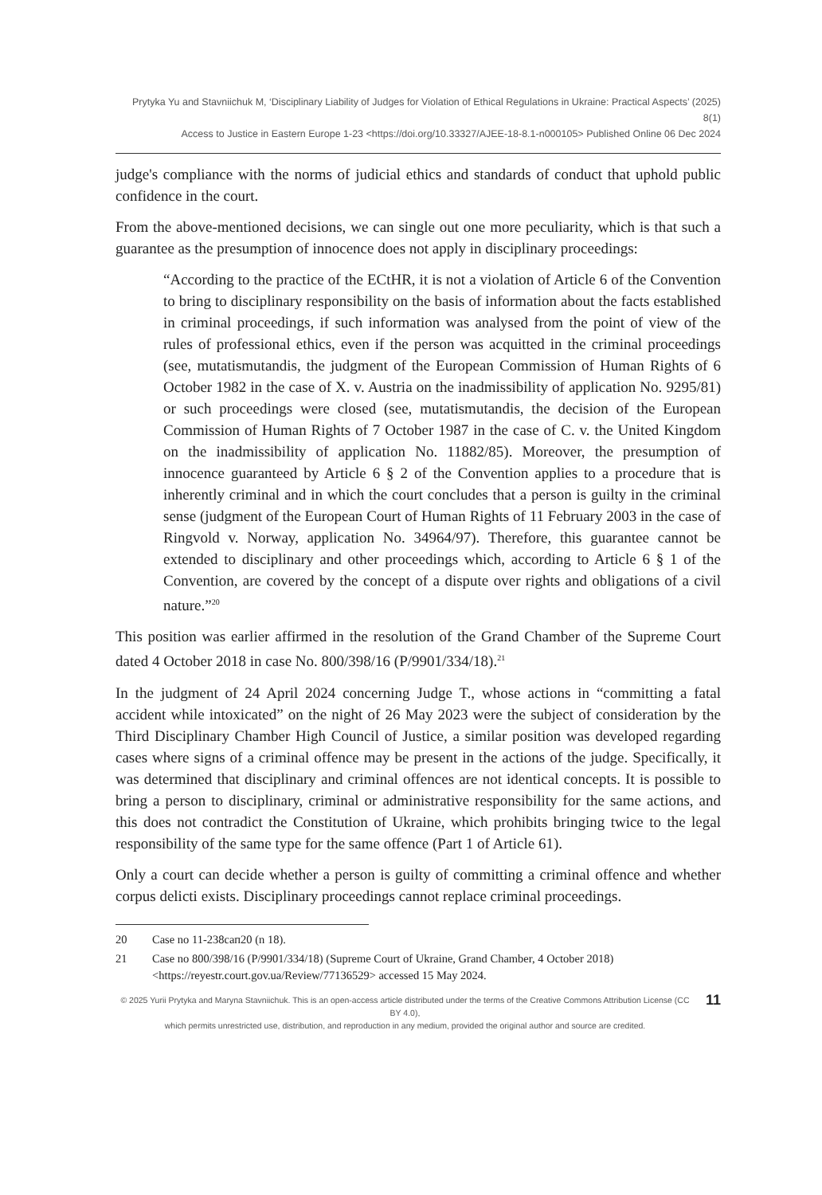Prytyka Yu and Stavniichuk M, ‘Disciplinary Liability of Judges for Violation of Ethical Regulations in Ukraine: Practical Aspects’ (2025) 8(1)
Access to Justice in Eastern Europe 1-23 <https://doi.org/10.33327/AJEE-18-8.1-n000105> Published Online 06 Dec 2024
judge's compliance with the norms of judicial ethics and standards of conduct that uphold public confidence in the court.
From the above-mentioned decisions, we can single out one more peculiarity, which is that such a guarantee as the presumption of innocence does not apply in disciplinary proceedings:
“According to the practice of the ECtHR, it is not a violation of Article 6 of the Convention to bring to disciplinary responsibility on the basis of information about the facts established in criminal proceedings, if such information was analysed from the point of view of the rules of professional ethics, even if the person was acquitted in the criminal proceedings (see, mutatismutandis, the judgment of the European Commission of Human Rights of 6 October 1982 in the case of X. v. Austria on the inadmissibility of application No. 9295/81) or such proceedings were closed (see, mutatismutandis, the decision of the European Commission of Human Rights of 7 October 1987 in the case of C. v. the United Kingdom on the inadmissibility of application No. 11882/85). Moreover, the presumption of innocence guaranteed by Article 6 § 2 of the Convention applies to a procedure that is inherently criminal and in which the court concludes that a person is guilty in the criminal sense (judgment of the European Court of Human Rights of 11 February 2003 in the case of Ringvold v. Norway, application No. 34964/97). Therefore, this guarantee cannot be extended to disciplinary and other proceedings which, according to Article 6 § 1 of the Convention, are covered by the concept of a dispute over rights and obligations of a civil nature.”<sup>20</sup>
This position was earlier affirmed in the resolution of the Grand Chamber of the Supreme Court dated 4 October 2018 in case No. 800/398/16 (P/9901/334/18).<sup>21</sup>
In the judgment of 24 April 2024 concerning Judge T., whose actions in “committing a fatal accident while intoxicated” on the night of 26 May 2023 were the subject of consideration by the Third Disciplinary Chamber High Council of Justice, a similar position was developed regarding cases where signs of a criminal offence may be present in the actions of the judge. Specifically, it was determined that disciplinary and criminal offences are not identical concepts. It is possible to bring a person to disciplinary, criminal or administrative responsibility for the same actions, and this does not contradict the Constitution of Ukraine, which prohibits bringing twice to the legal responsibility of the same type for the same offence (Part 1 of Article 61).
Only a court can decide whether a person is guilty of committing a criminal offence and whether corpus delicti exists. Disciplinary proceedings cannot replace criminal proceedings.
20 Case no 11-238сап20 (n 18).
21 Case no 800/398/16 (P/9901/334/18) (Supreme Court of Ukraine, Grand Chamber, 4 October 2018) <https://reyestr.court.gov.ua/Review/77136529> accessed 15 May 2024.
© 2025 Yurii Prytyka and Maryna Stavniichuk. This is an open-access article distributed under the terms of the Creative Commons Attribution License (CC BY 4.0),
which permits unrestricted use, distribution, and reproduction in any medium, provided the original author and source are credited.
11